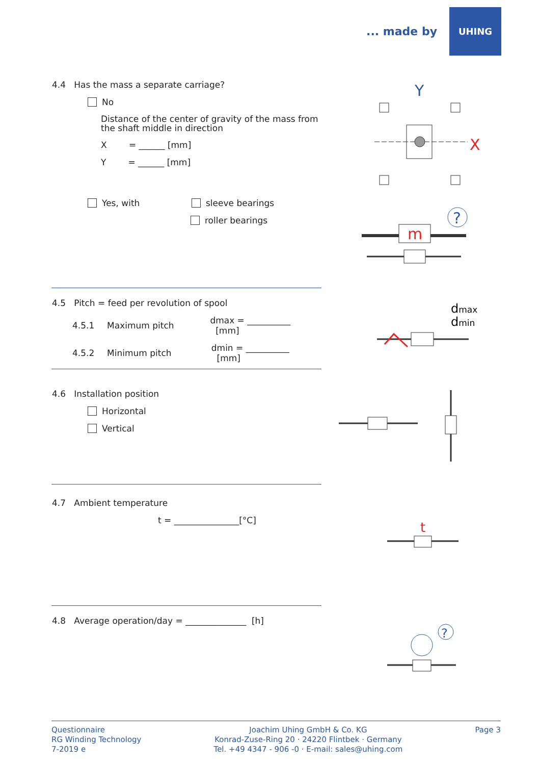... made by
UHING
4.4 Has the mass a separate carriage?
No
Distance of the center of gravity of the mass from
the shaft middle in direction
X = ______ [mm]
Y = ______ [mm]
Yes, with sleeve bearings
roller bearings
4.5 Pitch = feed per revolution of spool
4.5.1 Maximum pitch dmax = __________ [mm]
4.5.2 Minimum pitch dmin = __________ [mm]
4.6 Installation position
Horizontal
Vertical
4.7 Ambient temperature
t = _______________[°C]
4.8 Average operation/day = ______________ [h]
Y
X
m
?
dmax
dmin
t
?
Questionnaire
RG Winding Technology
7-2019 e
Joachim Uhing GmbH & Co. KG
Konrad-Zuse-Ring 20 · 24220 Flintbek · Germany
Tel. +49 4347 - 906 -0 · E-mail: sales@uhing.com
Page 3